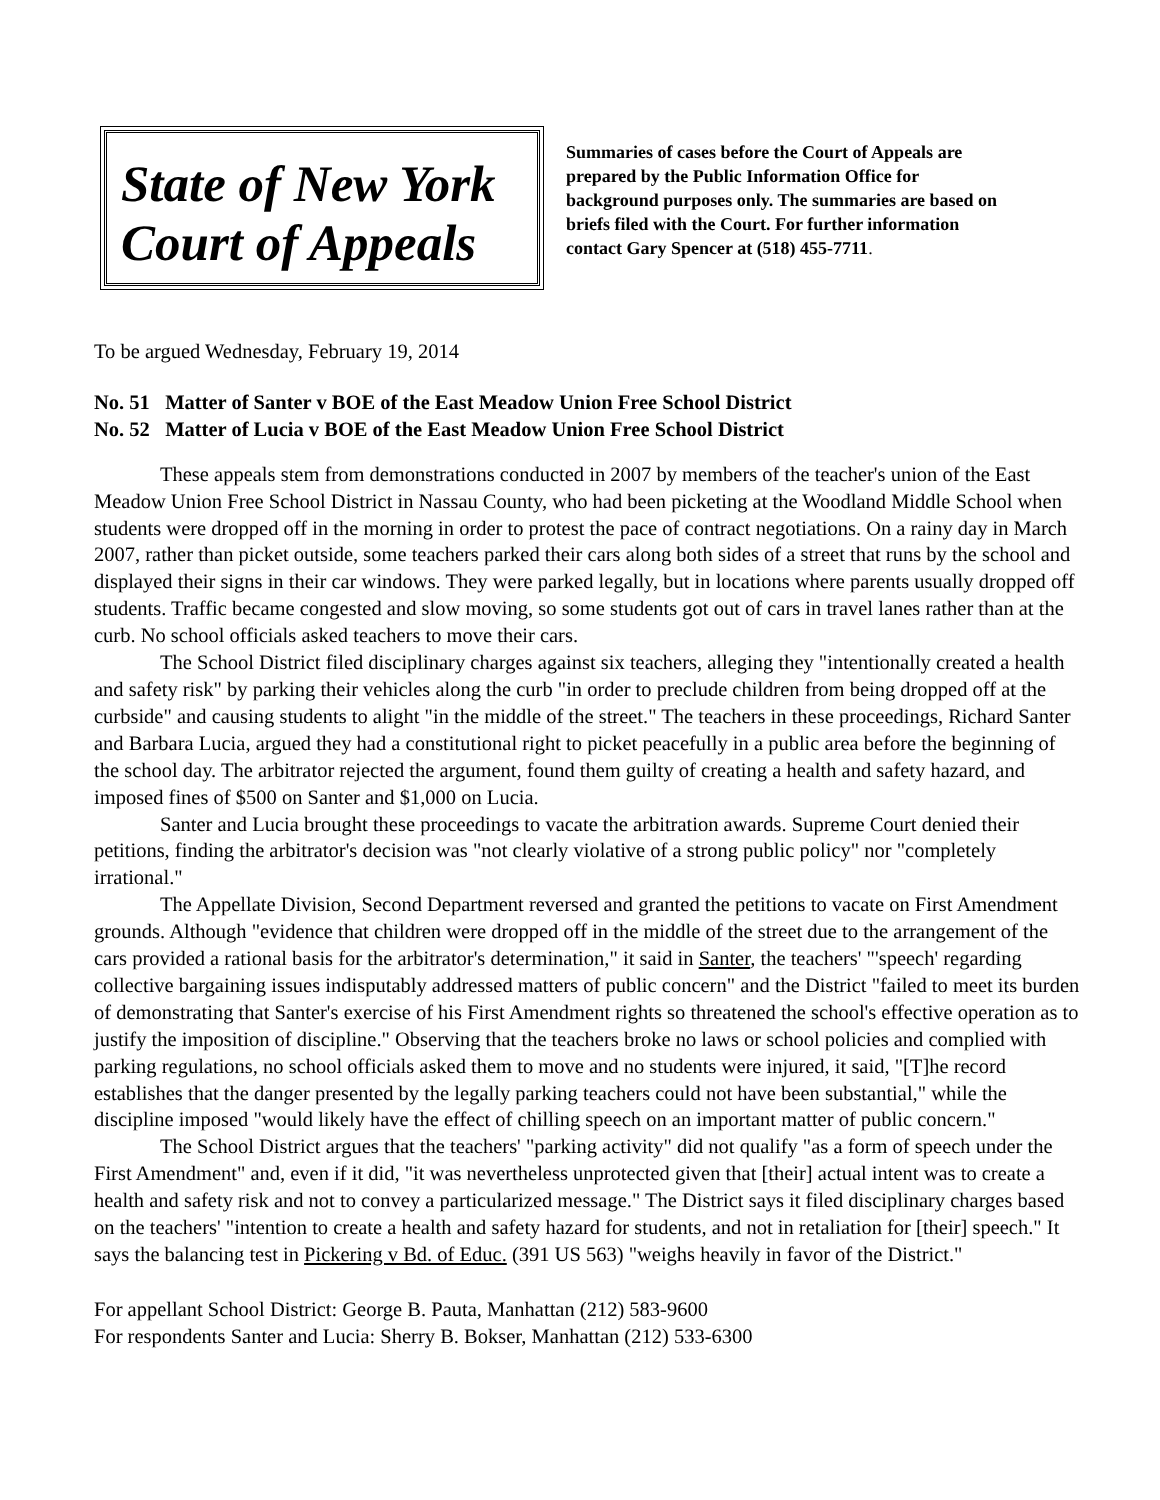State of New York
Court of Appeals
Summaries of cases before the Court of Appeals are prepared by the Public Information Office for background purposes only. The summaries are based on briefs filed with the Court. For further information contact Gary Spencer at (518) 455-7711.
To be argued Wednesday, February 19, 2014
No. 51 Matter of Santer v BOE of the East Meadow Union Free School District
No. 52 Matter of Lucia v BOE of the East Meadow Union Free School District
These appeals stem from demonstrations conducted in 2007 by members of the teacher's union of the East Meadow Union Free School District in Nassau County, who had been picketing at the Woodland Middle School when students were dropped off in the morning in order to protest the pace of contract negotiations. On a rainy day in March 2007, rather than picket outside, some teachers parked their cars along both sides of a street that runs by the school and displayed their signs in their car windows. They were parked legally, but in locations where parents usually dropped off students. Traffic became congested and slow moving, so some students got out of cars in travel lanes rather than at the curb. No school officials asked teachers to move their cars.
The School District filed disciplinary charges against six teachers, alleging they "intentionally created a health and safety risk" by parking their vehicles along the curb "in order to preclude children from being dropped off at the curbside" and causing students to alight "in the middle of the street." The teachers in these proceedings, Richard Santer and Barbara Lucia, argued they had a constitutional right to picket peacefully in a public area before the beginning of the school day. The arbitrator rejected the argument, found them guilty of creating a health and safety hazard, and imposed fines of $500 on Santer and $1,000 on Lucia.
Santer and Lucia brought these proceedings to vacate the arbitration awards. Supreme Court denied their petitions, finding the arbitrator's decision was "not clearly violative of a strong public policy" nor "completely irrational."
The Appellate Division, Second Department reversed and granted the petitions to vacate on First Amendment grounds. Although "evidence that children were dropped off in the middle of the street due to the arrangement of the cars provided a rational basis for the arbitrator's determination," it said in Santer, the teachers' "'speech' regarding collective bargaining issues indisputably addressed matters of public concern" and the District "failed to meet its burden of demonstrating that Santer's exercise of his First Amendment rights so threatened the school's effective operation as to justify the imposition of discipline." Observing that the teachers broke no laws or school policies and complied with parking regulations, no school officials asked them to move and no students were injured, it said, "[T]he record establishes that the danger presented by the legally parking teachers could not have been substantial," while the discipline imposed "would likely have the effect of chilling speech on an important matter of public concern."
The School District argues that the teachers' "parking activity" did not qualify "as a form of speech under the First Amendment" and, even if it did, "it was nevertheless unprotected given that [their] actual intent was to create a health and safety risk and not to convey a particularized message." The District says it filed disciplinary charges based on the teachers' "intention to create a health and safety hazard for students, and not in retaliation for [their] speech." It says the balancing test in Pickering v Bd. of Educ. (391 US 563) "weighs heavily in favor of the District."
For appellant School District: George B. Pauta, Manhattan (212) 583-9600
For respondents Santer and Lucia: Sherry B. Bokser, Manhattan (212) 533-6300